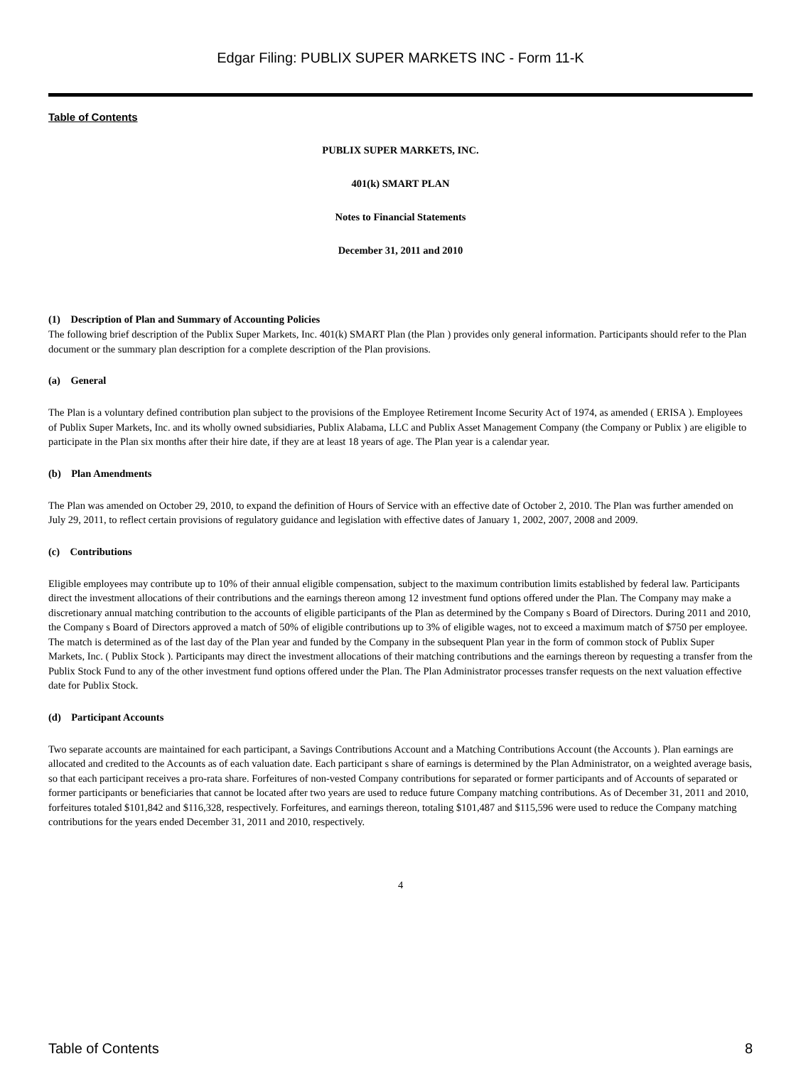Edgar Filing: PUBLIX SUPER MARKETS INC - Form 11-K
Table of Contents
PUBLIX SUPER MARKETS, INC.
401(k) SMART PLAN
Notes to Financial Statements
December 31, 2011 and 2010
(1) Description of Plan and Summary of Accounting Policies
The following brief description of the Publix Super Markets, Inc. 401(k) SMART Plan (the Plan ) provides only general information. Participants should refer to the Plan document or the summary plan description for a complete description of the Plan provisions.
(a) General
The Plan is a voluntary defined contribution plan subject to the provisions of the Employee Retirement Income Security Act of 1974, as amended ( ERISA ). Employees of Publix Super Markets, Inc. and its wholly owned subsidiaries, Publix Alabama, LLC and Publix Asset Management Company (the Company or Publix ) are eligible to participate in the Plan six months after their hire date, if they are at least 18 years of age. The Plan year is a calendar year.
(b) Plan Amendments
The Plan was amended on October 29, 2010, to expand the definition of Hours of Service with an effective date of October 2, 2010. The Plan was further amended on July 29, 2011, to reflect certain provisions of regulatory guidance and legislation with effective dates of January 1, 2002, 2007, 2008 and 2009.
(c) Contributions
Eligible employees may contribute up to 10% of their annual eligible compensation, subject to the maximum contribution limits established by federal law. Participants direct the investment allocations of their contributions and the earnings thereon among 12 investment fund options offered under the Plan. The Company may make a discretionary annual matching contribution to the accounts of eligible participants of the Plan as determined by the Company s Board of Directors. During 2011 and 2010, the Company s Board of Directors approved a match of 50% of eligible contributions up to 3% of eligible wages, not to exceed a maximum match of $750 per employee. The match is determined as of the last day of the Plan year and funded by the Company in the subsequent Plan year in the form of common stock of Publix Super Markets, Inc. ( Publix Stock ). Participants may direct the investment allocations of their matching contributions and the earnings thereon by requesting a transfer from the Publix Stock Fund to any of the other investment fund options offered under the Plan. The Plan Administrator processes transfer requests on the next valuation effective date for Publix Stock.
(d) Participant Accounts
Two separate accounts are maintained for each participant, a Savings Contributions Account and a Matching Contributions Account (the Accounts ). Plan earnings are allocated and credited to the Accounts as of each valuation date. Each participant s share of earnings is determined by the Plan Administrator, on a weighted average basis, so that each participant receives a pro-rata share. Forfeitures of non-vested Company contributions for separated or former participants and of Accounts of separated or former participants or beneficiaries that cannot be located after two years are used to reduce future Company matching contributions. As of December 31, 2011 and 2010, forfeitures totaled $101,842 and $116,328, respectively. Forfeitures, and earnings thereon, totaling $101,487 and $115,596 were used to reduce the Company matching contributions for the years ended December 31, 2011 and 2010, respectively.
4
Table of Contents 8